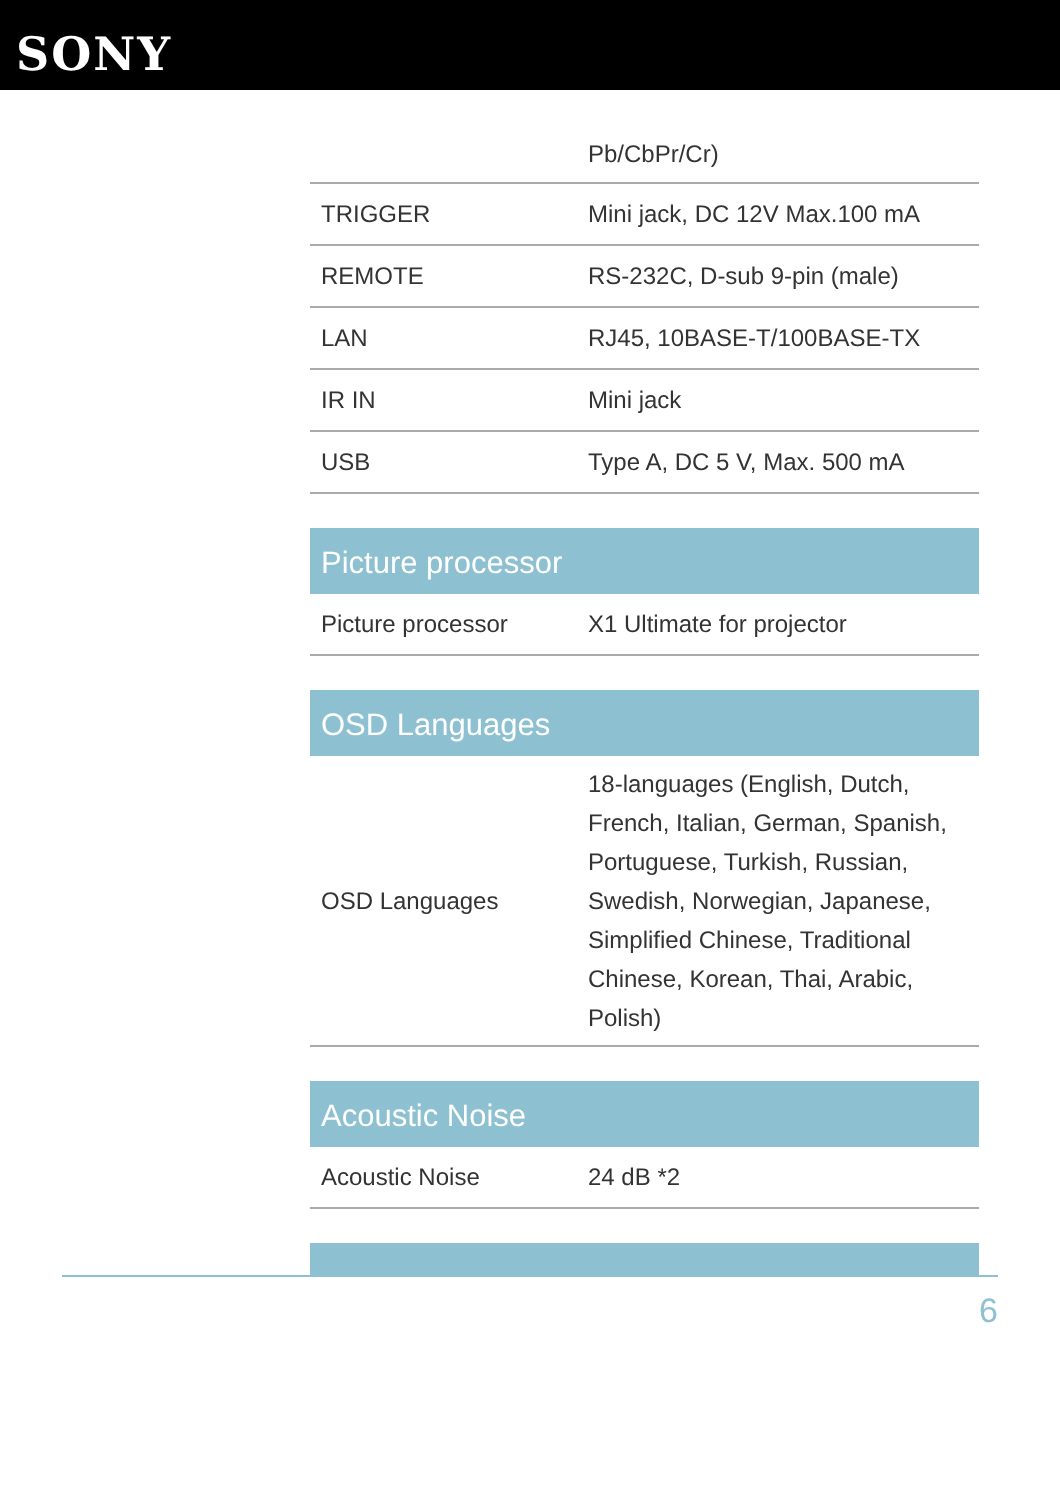SONY
| | Pb/CbPr/Cr) |
| TRIGGER | Mini jack, DC 12V Max.100 mA |
| REMOTE | RS-232C, D-sub 9-pin (male) |
| LAN | RJ45, 10BASE-T/100BASE-TX |
| IR IN | Mini jack |
| USB | Type A, DC 5 V, Max. 500 mA |
Picture processor
| Picture processor | X1 Ultimate for projector |
OSD Languages
| OSD Languages | 18-languages (English, Dutch, French, Italian, German, Spanish, Portuguese, Turkish, Russian, Swedish, Norwegian, Japanese, Simplified Chinese, Traditional Chinese, Korean, Thai, Arabic, Polish) |
Acoustic Noise
| Acoustic Noise | 24 dB *2 |
6